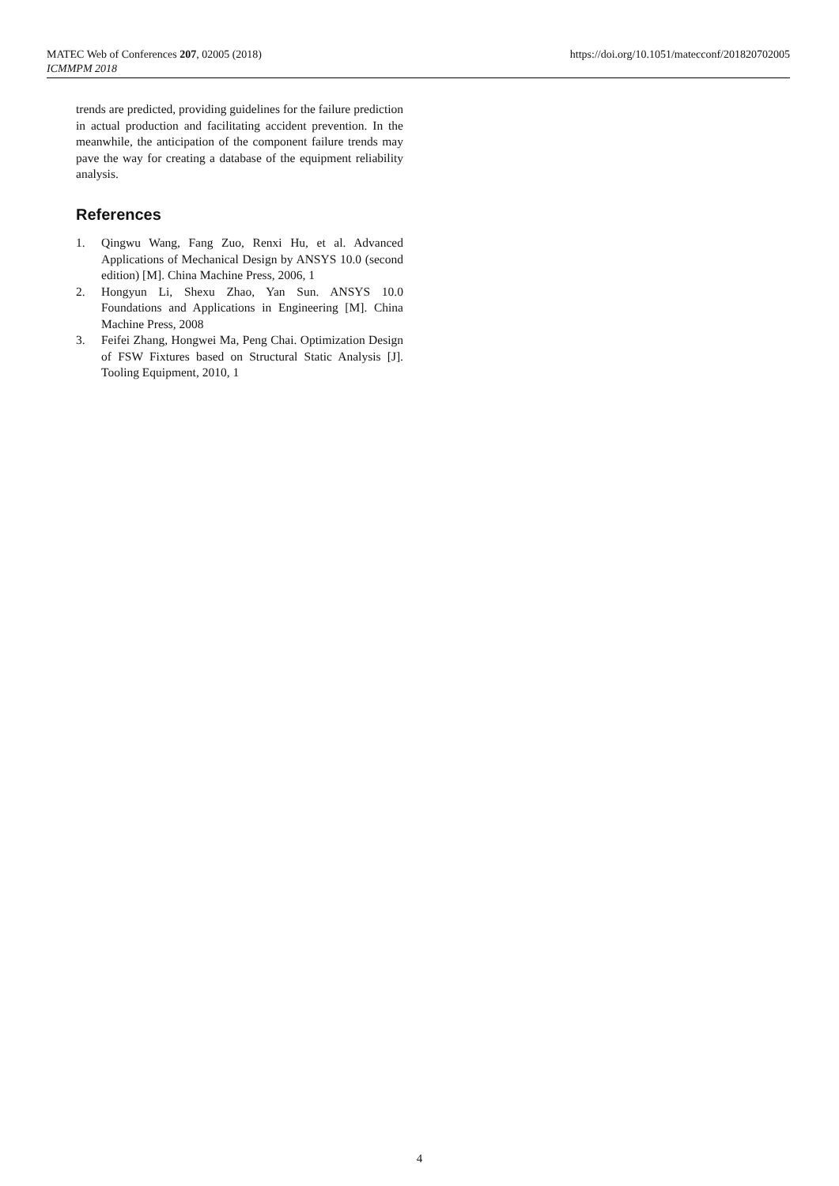MATEC Web of Conferences 207, 02005 (2018)
ICMMPM 2018
https://doi.org/10.1051/matecconf/201820702005
trends are predicted, providing guidelines for the failure prediction in actual production and facilitating accident prevention. In the meanwhile, the anticipation of the component failure trends may pave the way for creating a database of the equipment reliability analysis.
References
1. Qingwu Wang, Fang Zuo, Renxi Hu, et al. Advanced Applications of Mechanical Design by ANSYS 10.0 (second edition) [M]. China Machine Press, 2006, 1
2. Hongyun Li, Shexu Zhao, Yan Sun. ANSYS 10.0 Foundations and Applications in Engineering [M]. China Machine Press, 2008
3. Feifei Zhang, Hongwei Ma, Peng Chai. Optimization Design of FSW Fixtures based on Structural Static Analysis [J]. Tooling Equipment, 2010, 1
4